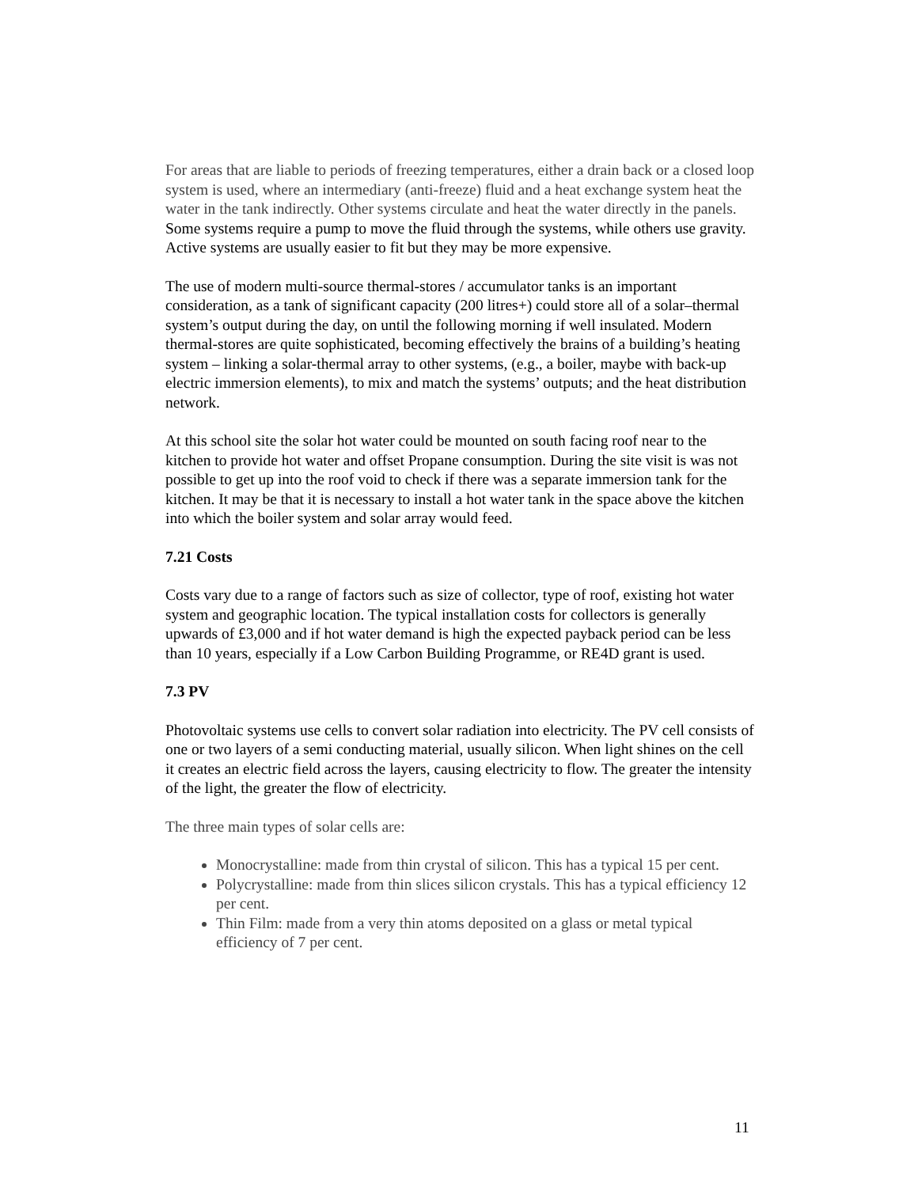For areas that are liable to periods of freezing temperatures, either a drain back or a closed loop system is used, where an intermediary (anti-freeze) fluid and a heat exchange system heat the water in the tank indirectly. Other systems circulate and heat the water directly in the panels. Some systems require a pump to move the fluid through the systems, while others use gravity. Active systems are usually easier to fit but they may be more expensive.
The use of modern multi-source thermal-stores / accumulator tanks is an important consideration, as a tank of significant capacity (200 litres+) could store all of a solar–thermal system’s output during the day, on until the following morning if well insulated. Modern thermal-stores are quite sophisticated, becoming effectively the brains of a building’s heating system – linking a solar-thermal array to other systems, (e.g., a boiler, maybe with back-up electric immersion elements), to mix and match the systems’ outputs; and the heat distribution network.
At this school site the solar hot water could be mounted on south facing roof near to the kitchen to provide hot water and offset Propane consumption. During the site visit is was not possible to get up into the roof void to check if there was a separate immersion tank for the kitchen. It may be that it is necessary to install a hot water tank in the space above the kitchen into which the boiler system and solar array would feed.
7.21 Costs
Costs vary due to a range of factors such as size of collector, type of roof, existing hot water system and geographic location. The typical installation costs for collectors is generally upwards of £3,000 and if hot water demand is high the expected payback period can be less than 10 years, especially if a Low Carbon Building Programme, or RE4D grant is used.
7.3 PV
Photovoltaic systems use cells to convert solar radiation into electricity. The PV cell consists of one or two layers of a semi conducting material, usually silicon. When light shines on the cell it creates an electric field across the layers, causing electricity to flow. The greater the intensity of the light, the greater the flow of electricity.
The three main types of solar cells are:
Monocrystalline: made from thin crystal of silicon. This has a typical 15 per cent.
Polycrystalline: made from thin slices silicon crystals. This has a typical efficiency 12 per cent.
Thin Film: made from a very thin atoms deposited on a glass or metal typical efficiency of 7 per cent.
11